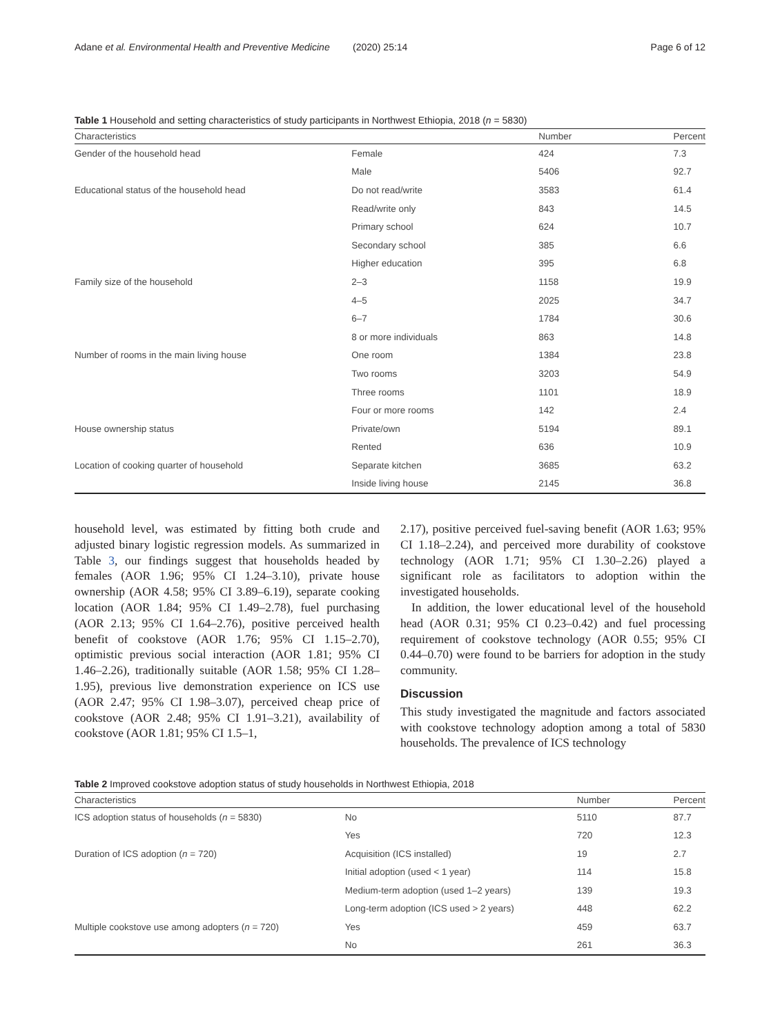Adane et al. Environmental Health and Preventive Medicine (2020) 25:14 Page 6 of 12
Table 1 Household and setting characteristics of study participants in Northwest Ethiopia, 2018 (n = 5830)
| Characteristics | | Number | Percent |
| --- | --- | --- | --- |
| Gender of the household head | Female | 424 | 7.3 |
| | Male | 5406 | 92.7 |
| Educational status of the household head | Do not read/write | 3583 | 61.4 |
| | Read/write only | 843 | 14.5 |
| | Primary school | 624 | 10.7 |
| | Secondary school | 385 | 6.6 |
| | Higher education | 395 | 6.8 |
| Family size of the household | 2–3 | 1158 | 19.9 |
| | 4–5 | 2025 | 34.7 |
| | 6–7 | 1784 | 30.6 |
| | 8 or more individuals | 863 | 14.8 |
| Number of rooms in the main living house | One room | 1384 | 23.8 |
| | Two rooms | 3203 | 54.9 |
| | Three rooms | 1101 | 18.9 |
| | Four or more rooms | 142 | 2.4 |
| House ownership status | Private/own | 5194 | 89.1 |
| | Rented | 636 | 10.9 |
| Location of cooking quarter of household | Separate kitchen | 3685 | 63.2 |
| | Inside living house | 2145 | 36.8 |
household level, was estimated by fitting both crude and adjusted binary logistic regression models. As summarized in Table 3, our findings suggest that households headed by females (AOR 1.96; 95% CI 1.24–3.10), private house ownership (AOR 4.58; 95% CI 3.89–6.19), separate cooking location (AOR 1.84; 95% CI 1.49–2.78), fuel purchasing (AOR 2.13; 95% CI 1.64–2.76), positive perceived health benefit of cookstove (AOR 1.76; 95% CI 1.15–2.70), optimistic previous social interaction (AOR 1.81; 95% CI 1.46–2.26), traditionally suitable (AOR 1.58; 95% CI 1.28–1.95), previous live demonstration experience on ICS use (AOR 2.47; 95% CI 1.98–3.07), perceived cheap price of cookstove (AOR 2.48; 95% CI 1.91–3.21), availability of cookstove (AOR 1.81; 95% CI 1.5–1,
2.17), positive perceived fuel-saving benefit (AOR 1.63; 95% CI 1.18–2.24), and perceived more durability of cookstove technology (AOR 1.71; 95% CI 1.30–2.26) played a significant role as facilitators to adoption within the investigated households.
In addition, the lower educational level of the household head (AOR 0.31; 95% CI 0.23–0.42) and fuel processing requirement of cookstove technology (AOR 0.55; 95% CI 0.44–0.70) were found to be barriers for adoption in the study community.
Discussion
This study investigated the magnitude and factors associated with cookstove technology adoption among a total of 5830 households. The prevalence of ICS technology
Table 2 Improved cookstove adoption status of study households in Northwest Ethiopia, 2018
| Characteristics | | Number | Percent |
| --- | --- | --- | --- |
| ICS adoption status of households ( n = 5830) | No | 5110 | 87.7 |
| | Yes | 720 | 12.3 |
| Duration of ICS adoption ( n = 720) | Acquisition (ICS installed) | 19 | 2.7 |
| | Initial adoption (used < 1 year) | 114 | 15.8 |
| | Medium-term adoption (used 1–2 years) | 139 | 19.3 |
| | Long-term adoption (ICS used > 2 years) | 448 | 62.2 |
| Multiple cookstove use among adopters ( n = 720) | Yes | 459 | 63.7 |
| | No | 261 | 36.3 |